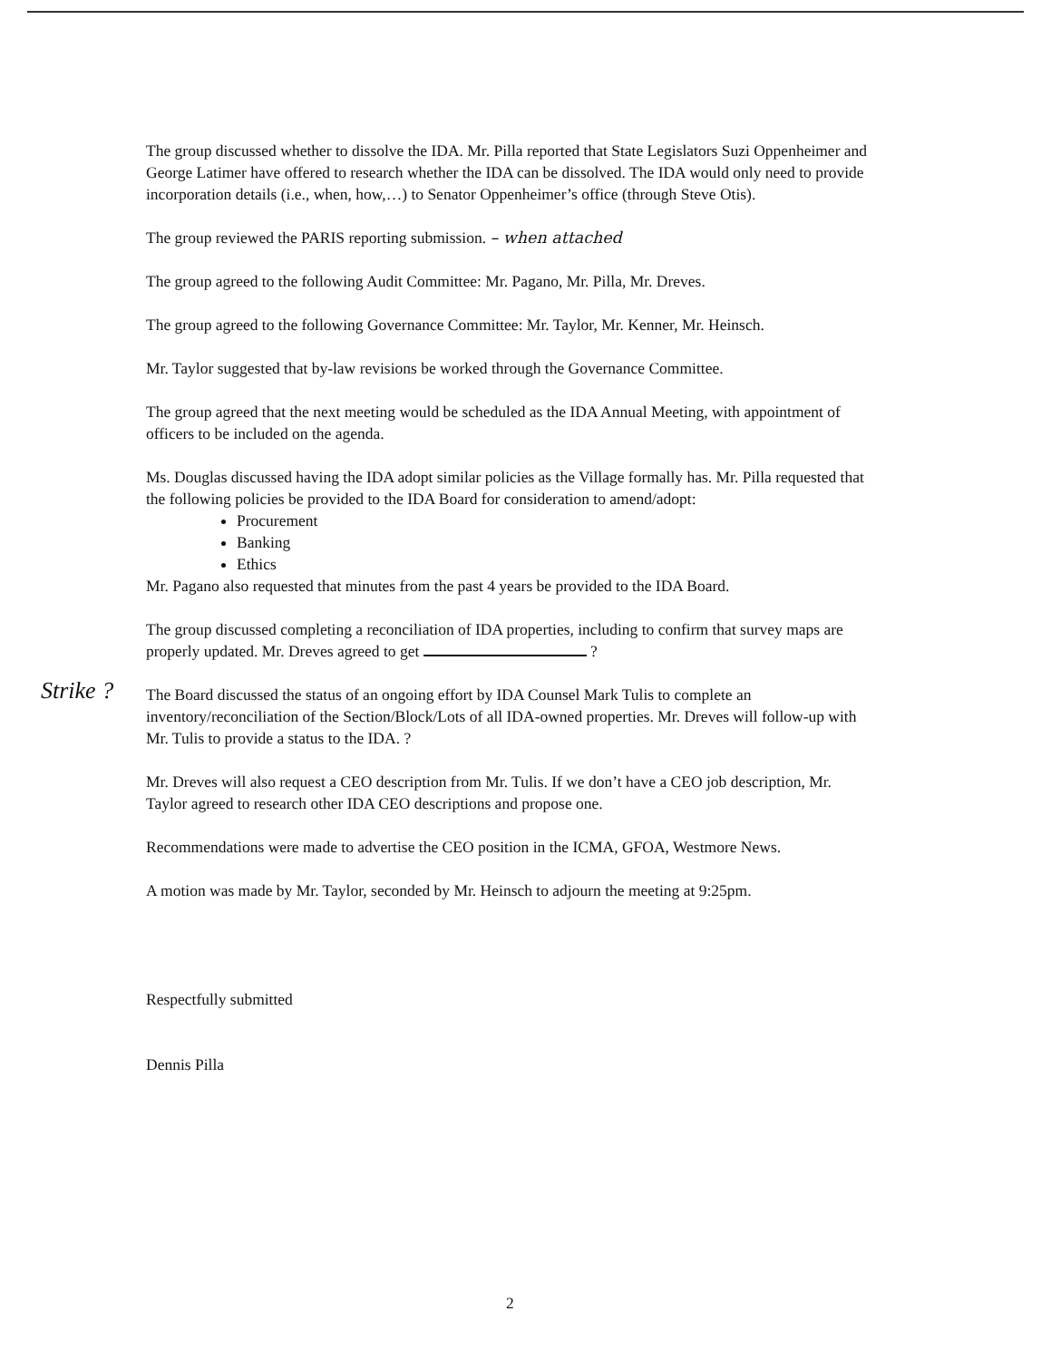Strike ?
The group discussed whether to dissolve the IDA. Mr. Pilla reported that State Legislators Suzi Oppenheimer and George Latimer have offered to research whether the IDA can be dissolved. The IDA would only need to provide incorporation details (i.e., when, how,…) to Senator Oppenheimer’s office (through Steve Otis).
The group reviewed the PARIS reporting submission. – when attached
The group agreed to the following Audit Committee: Mr. Pagano, Mr. Pilla, Mr. Dreves.
The group agreed to the following Governance Committee: Mr. Taylor, Mr. Kenner, Mr. Heinsch.
Mr. Taylor suggested that by-law revisions be worked through the Governance Committee.
The group agreed that the next meeting would be scheduled as the IDA Annual Meeting, with appointment of officers to be included on the agenda.
Ms. Douglas discussed having the IDA adopt similar policies as the Village formally has. Mr. Pilla requested that the following policies be provided to the IDA Board for consideration to amend/adopt:
Procurement
Banking
Ethics
Mr. Pagano also requested that minutes from the past 4 years be provided to the IDA Board.
The group discussed completing a reconciliation of IDA properties, including to confirm that survey maps are properly updated. Mr. Dreves agreed to get ?
The Board discussed the status of an ongoing effort by IDA Counsel Mark Tulis to complete an inventory/reconciliation of the Section/Block/Lots of all IDA-owned properties. Mr. Dreves will follow-up with Mr. Tulis to provide a status to the IDA. ?
Mr. Dreves will also request a CEO description from Mr. Tulis. If we don’t have a CEO job description, Mr. Taylor agreed to research other IDA CEO descriptions and propose one.
Recommendations were made to advertise the CEO position in the ICMA, GFOA, Westmore News.
A motion was made by Mr. Taylor, seconded by Mr. Heinsch to adjourn the meeting at 9:25pm.
Respectfully submitted
Dennis Pilla
2